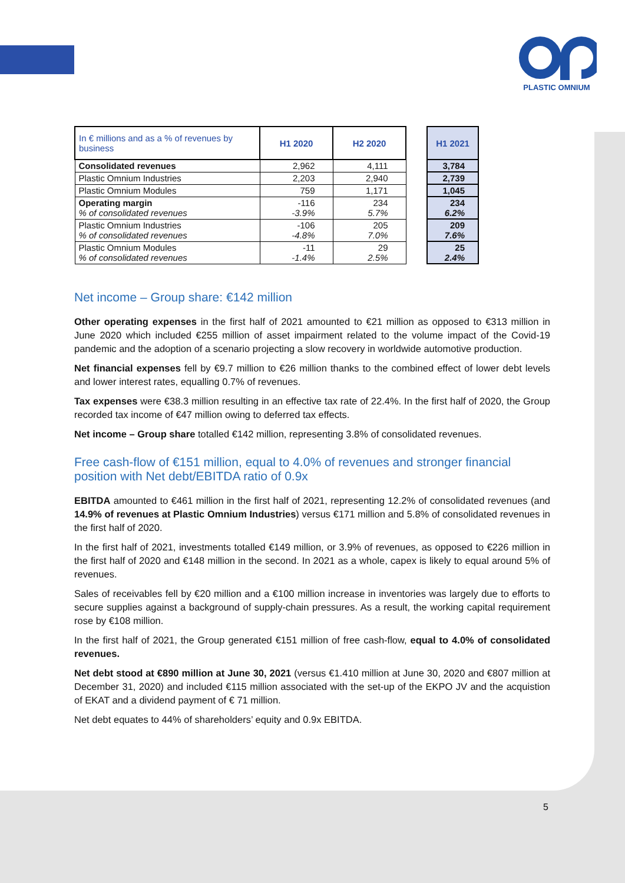PLASTIC OMNIUM
| In € millions and as a % of revenues by business | H1 2020 | H2 2020 | | H1 2021 |
| Consolidated revenues | 2,962 | 4,111 | | 3,784 |
| Plastic Omnium Industries | 2,203 | 2,940 | | 2,739 |
| Plastic Omnium Modules | 759 | 1,171 | | 1,045 |
| Operating margin % of consolidated revenues | -116 -3.9% | 234 5.7% | | 234 6.2% |
| Plastic Omnium Industries % of consolidated revenues | -106 -4.8% | 205 7.0% | | 209 7.6% |
| Plastic Omnium Modules % of consolidated revenues | -11 -1.4% | 29 2.5% | | 25 2.4% |
Net income – Group share: €142 million
Other operating expenses in the first half of 2021 amounted to €21 million as opposed to €313 million in June 2020 which included €255 million of asset impairment related to the volume impact of the Covid-19 pandemic and the adoption of a scenario projecting a slow recovery in worldwide automotive production.
Net financial expenses fell by €9.7 million to €26 million thanks to the combined effect of lower debt levels and lower interest rates, equalling 0.7% of revenues.
Tax expenses were €38.3 million resulting in an effective tax rate of 22.4%. In the first half of 2020, the Group recorded tax income of €47 million owing to deferred tax effects.
Net income – Group share totalled €142 million, representing 3.8% of consolidated revenues.
Free cash-flow of €151 million, equal to 4.0% of revenues and stronger financial position with Net debt/EBITDA ratio of 0.9x
EBITDA amounted to €461 million in the first half of 2021, representing 12.2% of consolidated revenues (and 14.9% of revenues at Plastic Omnium Industries) versus €171 million and 5.8% of consolidated revenues in the first half of 2020.
In the first half of 2021, investments totalled €149 million, or 3.9% of revenues, as opposed to €226 million in the first half of 2020 and €148 million in the second. In 2021 as a whole, capex is likely to equal around 5% of revenues.
Sales of receivables fell by €20 million and a €100 million increase in inventories was largely due to efforts to secure supplies against a background of supply-chain pressures. As a result, the working capital requirement rose by €108 million.
In the first half of 2021, the Group generated €151 million of free cash-flow, equal to 4.0% of consolidated revenues.
Net debt stood at €890 million at June 30, 2021 (versus €1.410 million at June 30, 2020 and €807 million at December 31, 2020) and included €115 million associated with the set-up of the EKPO JV and the acquistion of EKAT and a dividend payment of € 71 million.
Net debt equates to 44% of shareholders’ equity and 0.9x EBITDA.
5